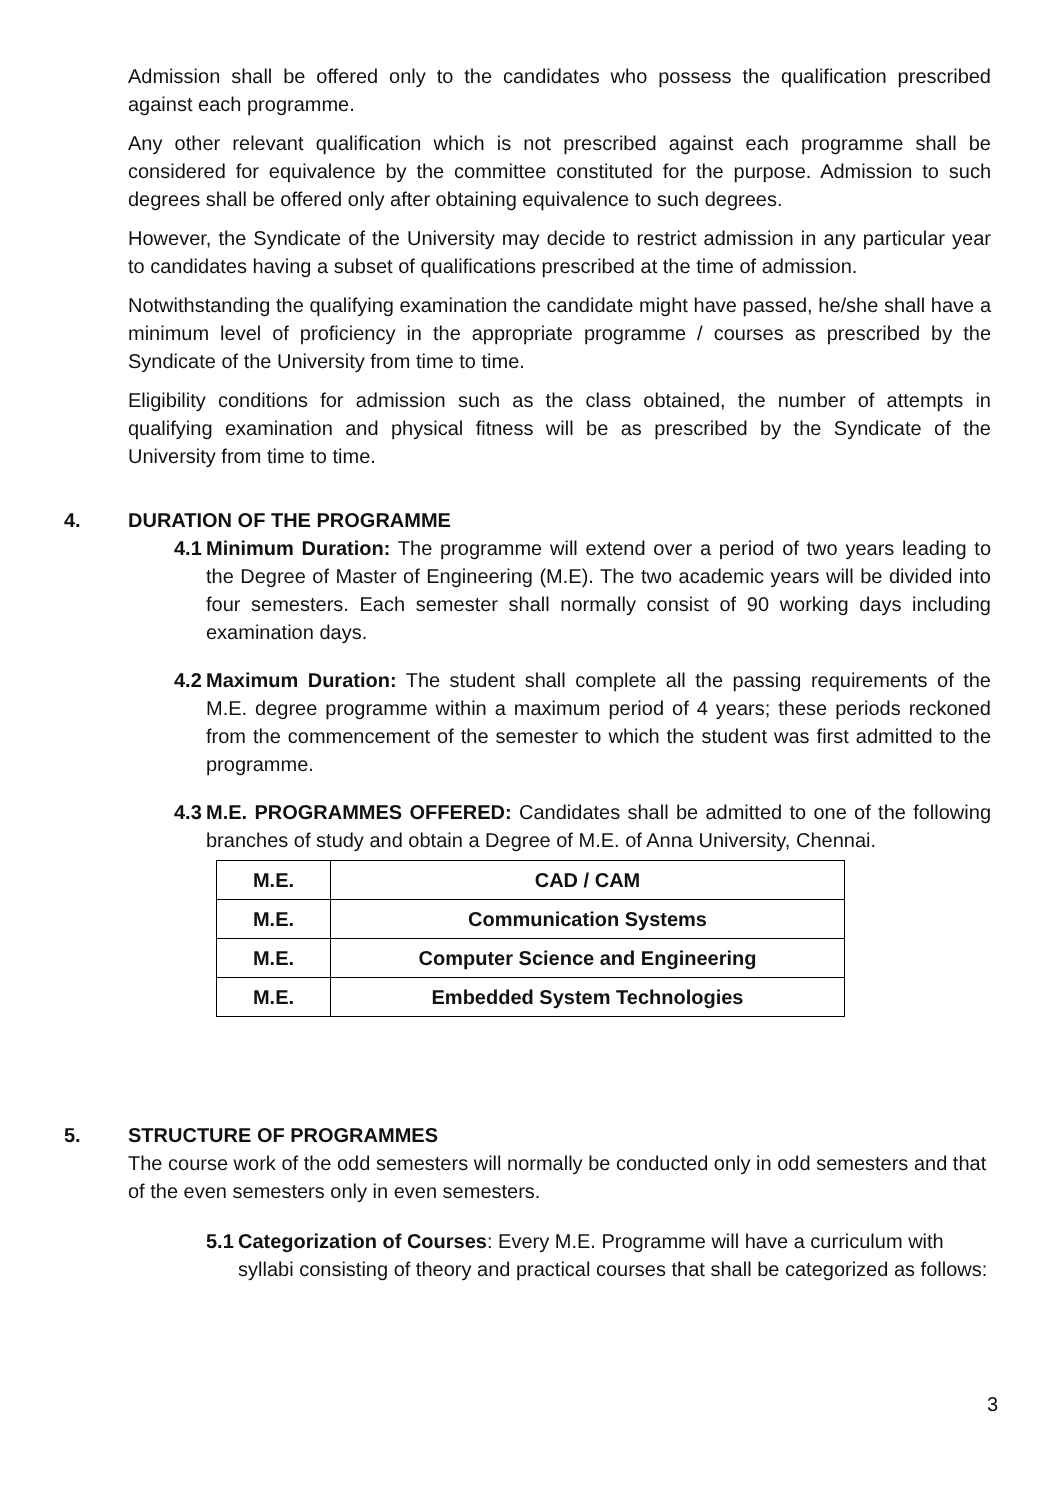Admission shall be offered only to the candidates who possess the qualification prescribed against each programme.
Any other relevant qualification which is not prescribed against each programme shall be considered for equivalence by the committee constituted for the purpose. Admission to such degrees shall be offered only after obtaining equivalence to such degrees.
However, the Syndicate of the University may decide to restrict admission in any particular year to candidates having a subset of qualifications prescribed at the time of admission.
Notwithstanding the qualifying examination the candidate might have passed, he/she shall have a minimum level of proficiency in the appropriate programme / courses as prescribed by the Syndicate of the University from time to time.
Eligibility conditions for admission such as the class obtained, the number of attempts in qualifying examination and physical fitness will be as prescribed by the Syndicate of the University from time to time.
4. DURATION OF THE PROGRAMME
4.1 Minimum Duration: The programme will extend over a period of two years leading to the Degree of Master of Engineering (M.E). The two academic years will be divided into four semesters. Each semester shall normally consist of 90 working days including examination days.
4.2 Maximum Duration: The student shall complete all the passing requirements of the M.E. degree programme within a maximum period of 4 years; these periods reckoned from the commencement of the semester to which the student was first admitted to the programme.
4.3 M.E. PROGRAMMES OFFERED: Candidates shall be admitted to one of the following branches of study and obtain a Degree of M.E. of Anna University, Chennai.
| M.E. | CAD / CAM |
| M.E. | Communication Systems |
| M.E. | Computer Science and Engineering |
| M.E. | Embedded System Technologies |
5. STRUCTURE OF PROGRAMMES
The course work of the odd semesters will normally be conducted only in odd semesters and that of the even semesters only in even semesters.
5.1 Categorization of Courses: Every M.E. Programme will have a curriculum with syllabi consisting of theory and practical courses that shall be categorized as follows:
3